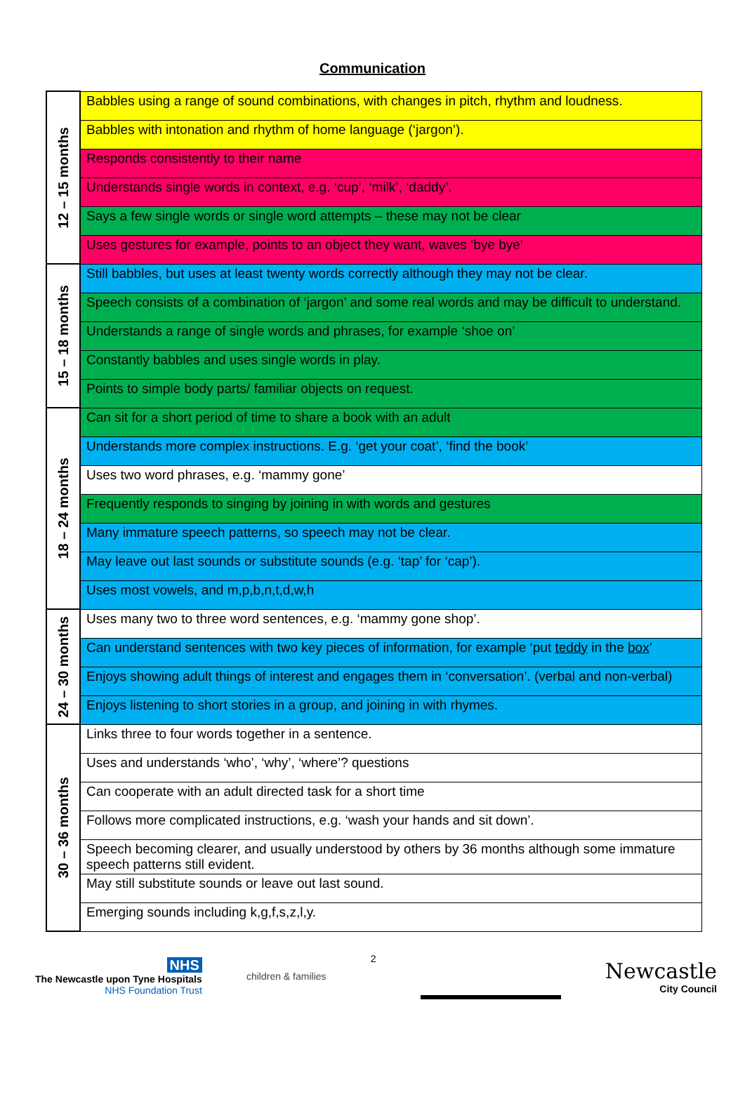Communication
| 12 – 15 months | Babbles using a range of sound combinations, with changes in pitch, rhythm and loudness. |
| | Babbles with intonation and rhythm of home language (‘jargon’). |
| | Responds consistently to their name |
| | Understands single words in context, e.g. ‘cup’, ‘milk’, ‘daddy’. |
| | Says a few single words or single word attempts – these may not be clear |
| | Uses gestures for example, points to an object they want, waves ‘bye bye’ |
| 15 – 18 months | Still babbles, but uses at least twenty words correctly although they may not be clear. |
| | Speech consists of a combination of ‘jargon’ and some real words and may be difficult to understand. |
| | Understands a range of single words and phrases, for example ‘shoe on’ |
| | Constantly babbles and uses single words in play. |
| | Points to simple body parts/ familiar objects on request. |
| 18 – 24 months | Can sit for a short period of time to share a book with an adult |
| | Understands more complex instructions. E.g. ‘get your coat’, ‘find the book’ |
| | Uses two word phrases, e.g. ‘mammy gone’ |
| | Frequently responds to singing by joining in with words and gestures |
| | Many immature speech patterns, so speech may not be clear. |
| | May leave out last sounds or substitute sounds (e.g. ‘tap’ for ‘cap’). |
| | Uses most vowels, and m,p,b,n,t,d,w,h |
| 24 – 30 months | Uses many two to three word sentences, e.g. ‘mammy gone shop’. |
| | Can understand sentences with two key pieces of information, for example ‘put teddy in the box ’ |
| | Enjoys showing adult things of interest and engages them in ‘conversation’. (verbal and non-verbal) |
| | Enjoys listening to short stories in a group, and joining in with rhymes. |
| 30 – 36 months | Links three to four words together in a sentence. |
| | Uses and understands ‘who’, ‘why’, ‘where’? questions |
| | Can cooperate with an adult directed task for a short time |
| | Follows more complicated instructions, e.g. ‘wash your hands and sit down’. |
| | Speech becoming clearer, and usually understood by others by 36 months although some immature speech patterns still evident. |
| | May still substitute sounds or leave out last sound. |
| | Emerging sounds including k,g,f,s,z,l,y. |
NHS
The Newcastle upon Tyne Hospitals
NHS Foundation Trust
children & families 2
Newcastle
City Council